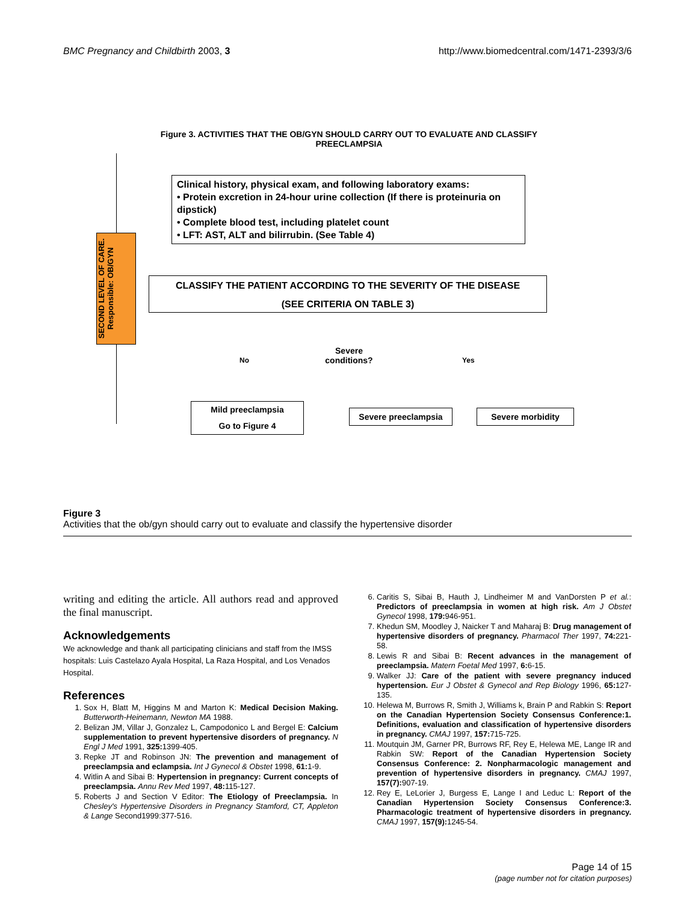BMC Pregnancy and Childbirth 2003, 3 http://www.biomedcentral.com/1471-2393/3/6
Figure 3. ACTIVITIES THAT THE OB/GYN SHOULD CARRY OUT TO EVALUATE AND CLASSIFY PREECLAMPSIA
SECOND LEVEL OF CARE. Responsible: OB/GYN
Clinical history, physical exam, and following laboratory exams:
• Protein excretion in 24-hour urine collection (If there is proteinuria on dipstick)
• Complete blood test, including platelet count
• LFT: AST, ALT and bilirrubin. (See Table 4)
CLASSIFY THE PATIENT ACCORDING TO THE SEVERITY OF THE DISEASE
(SEE CRITERIA ON TABLE 3)
Severe conditions?
No Yes
Mild preeclampsia
Go to Figure 4
Severe preeclampsia Severe morbidity
Figure 3
Activities that the ob/gyn should carry out to evaluate and classify the hypertensive disorder
writing and editing the article. All authors read and approved the final manuscript.
Acknowledgements
We acknowledge and thank all participating clinicians and staff from the IMSS hospitals: Luis Castelazo Ayala Hospital, La Raza Hospital, and Los Venados Hospital.
References
1. Sox H, Blatt M, Higgins M and Marton K: Medical Decision Making. Butterworth-Heinemann, Newton MA 1988.
2. Belizan JM, Villar J, Gonzalez L, Campodonico L and Bergel E: Calcium supplementation to prevent hypertensive disorders of pregnancy. N Engl J Med 1991, 325: 1399-405.
3. Repke JT and Robinson JN: The prevention and management of preeclampsia and eclampsia. Int J Gynecol & Obstet 1998, 61: 1-9.
4. Witlin A and Sibai B: Hypertension in pregnancy: Current concepts of preeclampsia. Annu Rev Med 1997, 48: 115-127.
5. Roberts J and Section V Editor: The Etiology of Preeclampsia. In Chesley's Hypertensive Disorders in Pregnancy Stamford, CT, Appleton & Lange Second1999:377-516.
6. Caritis S, Sibai B, Hauth J, Lindheimer M and VanDorsten P et al.: Predictors of preeclampsia in women at high risk. Am J Obstet Gynecol 1998, 179: 946-951.
7. Khedun SM, Moodley J, Naicker T and Maharaj B: Drug management of hypertensive disorders of pregnancy. Pharmacol Ther 1997, 74: 221-58.
8. Lewis R and Sibai B: Recent advances in the management of preeclampsia. Matern Foetal Med 1997, 6: 6-15.
9. Walker JJ: Care of the patient with severe pregnancy induced hypertension. Eur J Obstet & Gynecol and Rep Biology 1996, 65: 127-135.
10. Helewa M, Burrows R, Smith J, Williams k, Brain P and Rabkin S: Report on the Canadian Hypertension Society Consensus Conference:1. Definitions, evaluation and classification of hypertensive disorders in pregnancy. CMAJ 1997, 157: 715-725.
11. Moutquin JM, Garner PR, Burrows RF, Rey E, Helewa ME, Lange IR and Rabkin SW: Report of the Canadian Hypertension Society Consensus Conference: 2. Nonpharmacologic management and prevention of hypertensive disorders in pregnancy. CMAJ 1997, 157(7): 907-19.
12. Rey E, LeLorier J, Burgess E, Lange I and Leduc L: Report of the Canadian Hypertension Society Consensus Conference:3. Pharmacologic treatment of hypertensive disorders in pregnancy. CMAJ 1997, 157(9): 1245-54.
Page 14 of 15
(page number not for citation purposes)